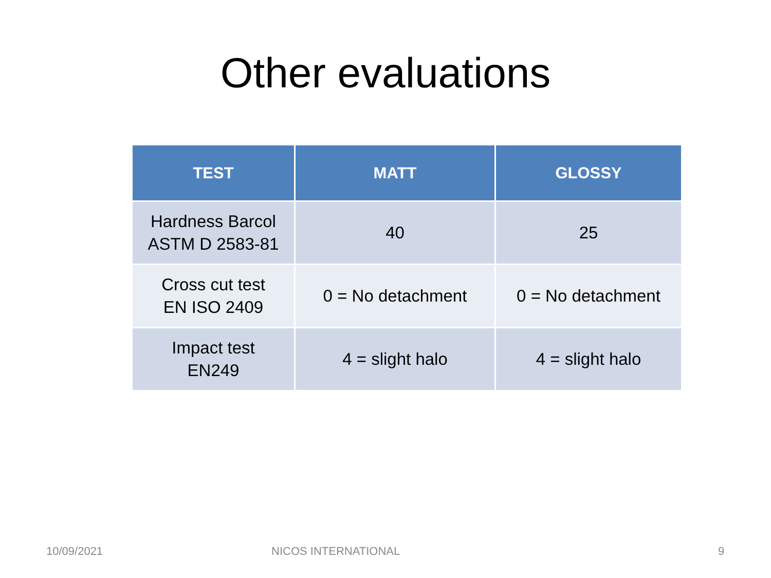Other evaluations
| TEST | MATT | GLOSSY |
| --- | --- | --- |
| Hardness Barcol ASTM D 2583-81 | 40 | 25 |
| Cross cut test EN ISO 2409 | 0 = No detachment | 0 = No detachment |
| Impact test EN249 | 4 = slight halo | 4 = slight halo |
10/09/2021 NICOS INTERNATIONAL 9